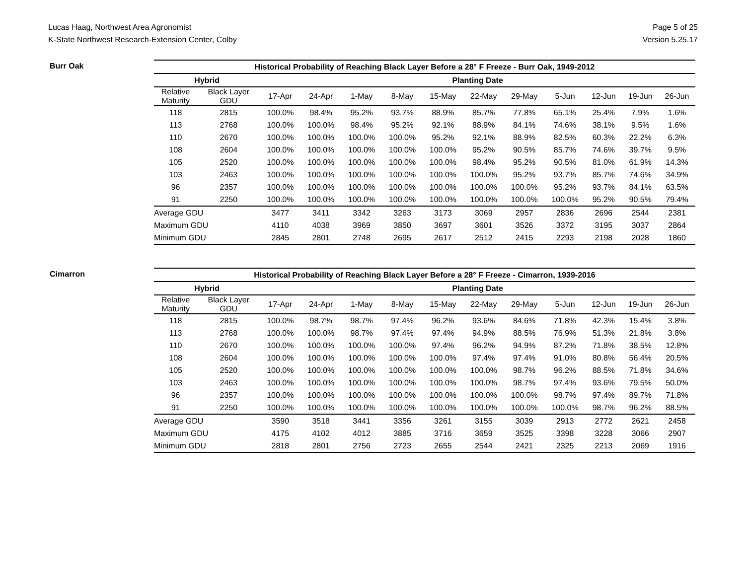Lucas Haag, Northwest Area Agronomist
K-State Northwest Research-Extension Center, Colby
Page 5 of 25
Version 5.25.17
Burr Oak
| Historical Probability of Reaching Black Layer Before a 28° F Freeze - Burr Oak, 1949-2012 | | | | | | | | | | | | |
| --- | --- | --- | --- | --- | --- | --- | --- | --- | --- | --- | --- | --- |
| Hybrid | | Planting Date | | | | | | | | | | |
| Relative Maturity | Black Layer GDU | 17-Apr | 24-Apr | 1-May | 8-May | 15-May | 22-May | 29-May | 5-Jun | 12-Jun | 19-Jun | 26-Jun |
| 118 | 2815 | 100.0% | 98.4% | 95.2% | 93.7% | 88.9% | 85.7% | 77.8% | 65.1% | 25.4% | 7.9% | 1.6% |
| 113 | 2768 | 100.0% | 100.0% | 98.4% | 95.2% | 92.1% | 88.9% | 84.1% | 74.6% | 38.1% | 9.5% | 1.6% |
| 110 | 2670 | 100.0% | 100.0% | 100.0% | 100.0% | 95.2% | 92.1% | 88.9% | 82.5% | 60.3% | 22.2% | 6.3% |
| 108 | 2604 | 100.0% | 100.0% | 100.0% | 100.0% | 100.0% | 95.2% | 90.5% | 85.7% | 74.6% | 39.7% | 9.5% |
| 105 | 2520 | 100.0% | 100.0% | 100.0% | 100.0% | 100.0% | 98.4% | 95.2% | 90.5% | 81.0% | 61.9% | 14.3% |
| 103 | 2463 | 100.0% | 100.0% | 100.0% | 100.0% | 100.0% | 100.0% | 95.2% | 93.7% | 85.7% | 74.6% | 34.9% |
| 96 | 2357 | 100.0% | 100.0% | 100.0% | 100.0% | 100.0% | 100.0% | 100.0% | 95.2% | 93.7% | 84.1% | 63.5% |
| 91 | 2250 | 100.0% | 100.0% | 100.0% | 100.0% | 100.0% | 100.0% | 100.0% | 100.0% | 95.2% | 90.5% | 79.4% |
| Average GDU | | 3477 | 3411 | 3342 | 3263 | 3173 | 3069 | 2957 | 2836 | 2696 | 2544 | 2381 |
| Maximum GDU | | 4110 | 4038 | 3969 | 3850 | 3697 | 3601 | 3526 | 3372 | 3195 | 3037 | 2864 |
| Minimum GDU | | 2845 | 2801 | 2748 | 2695 | 2617 | 2512 | 2415 | 2293 | 2198 | 2028 | 1860 |
Cimarron
| Historical Probability of Reaching Black Layer Before a 28° F Freeze - Cimarron, 1939-2016 | | | | | | | | | | | | |
| --- | --- | --- | --- | --- | --- | --- | --- | --- | --- | --- | --- | --- |
| Hybrid | | Planting Date | | | | | | | | | | |
| Relative Maturity | Black Layer GDU | 17-Apr | 24-Apr | 1-May | 8-May | 15-May | 22-May | 29-May | 5-Jun | 12-Jun | 19-Jun | 26-Jun |
| 118 | 2815 | 100.0% | 98.7% | 98.7% | 97.4% | 96.2% | 93.6% | 84.6% | 71.8% | 42.3% | 15.4% | 3.8% |
| 113 | 2768 | 100.0% | 100.0% | 98.7% | 97.4% | 97.4% | 94.9% | 88.5% | 76.9% | 51.3% | 21.8% | 3.8% |
| 110 | 2670 | 100.0% | 100.0% | 100.0% | 100.0% | 97.4% | 96.2% | 94.9% | 87.2% | 71.8% | 38.5% | 12.8% |
| 108 | 2604 | 100.0% | 100.0% | 100.0% | 100.0% | 100.0% | 97.4% | 97.4% | 91.0% | 80.8% | 56.4% | 20.5% |
| 105 | 2520 | 100.0% | 100.0% | 100.0% | 100.0% | 100.0% | 100.0% | 98.7% | 96.2% | 88.5% | 71.8% | 34.6% |
| 103 | 2463 | 100.0% | 100.0% | 100.0% | 100.0% | 100.0% | 100.0% | 98.7% | 97.4% | 93.6% | 79.5% | 50.0% |
| 96 | 2357 | 100.0% | 100.0% | 100.0% | 100.0% | 100.0% | 100.0% | 100.0% | 98.7% | 97.4% | 89.7% | 71.8% |
| 91 | 2250 | 100.0% | 100.0% | 100.0% | 100.0% | 100.0% | 100.0% | 100.0% | 100.0% | 98.7% | 96.2% | 88.5% |
| Average GDU | | 3590 | 3518 | 3441 | 3356 | 3261 | 3155 | 3039 | 2913 | 2772 | 2621 | 2458 |
| Maximum GDU | | 4175 | 4102 | 4012 | 3885 | 3716 | 3659 | 3525 | 3398 | 3228 | 3066 | 2907 |
| Minimum GDU | | 2818 | 2801 | 2756 | 2723 | 2655 | 2544 | 2421 | 2325 | 2213 | 2069 | 1916 |